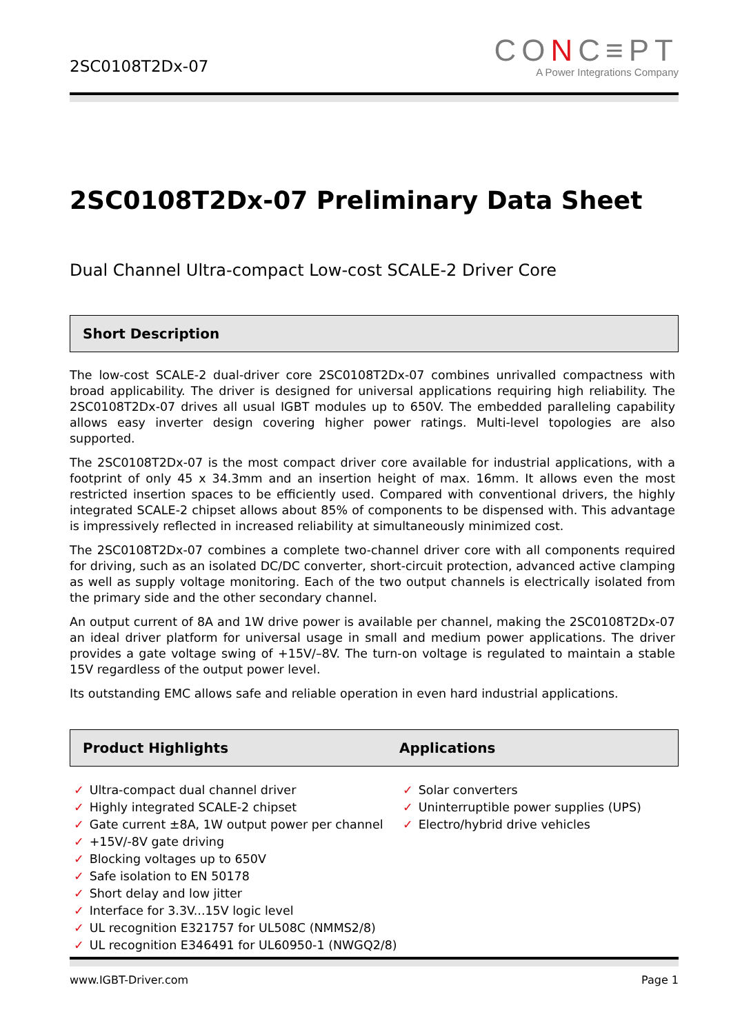2SC0108T2Dx-07
CONC≡PT
A Power Integrations Company
2SC0108T2Dx-07 Preliminary Data Sheet
Dual Channel Ultra-compact Low-cost SCALE-2 Driver Core
Short Description
The low-cost SCALE-2 dual-driver core 2SC0108T2Dx-07 combines unrivalled compactness with broad applicability. The driver is designed for universal applications requiring high reliability. The 2SC0108T2Dx-07 drives all usual IGBT modules up to 650V. The embedded paralleling capability allows easy inverter design covering higher power ratings. Multi-level topologies are also supported.
The 2SC0108T2Dx-07 is the most compact driver core available for industrial applications, with a footprint of only 45 x 34.3mm and an insertion height of max. 16mm. It allows even the most restricted insertion spaces to be efficiently used. Compared with conventional drivers, the highly integrated SCALE-2 chipset allows about 85% of components to be dispensed with. This advantage is impressively reflected in increased reliability at simultaneously minimized cost.
The 2SC0108T2Dx-07 combines a complete two-channel driver core with all components required for driving, such as an isolated DC/DC converter, short-circuit protection, advanced active clamping as well as supply voltage monitoring. Each of the two output channels is electrically isolated from the primary side and the other secondary channel.
An output current of 8A and 1W drive power is available per channel, making the 2SC0108T2Dx-07 an ideal driver platform for universal usage in small and medium power applications. The driver provides a gate voltage swing of +15V/–8V. The turn-on voltage is regulated to maintain a stable 15V regardless of the output power level.
Its outstanding EMC allows safe and reliable operation in even hard industrial applications.
Product Highlights Applications
✓ Ultra-compact dual channel driver
✓ Highly integrated SCALE-2 chipset
✓ Gate current ±8A, 1W output power per channel
✓ +15V/-8V gate driving
✓ Blocking voltages up to 650V
✓ Safe isolation to EN 50178
✓ Short delay and low jitter
✓ Interface for 3.3V...15V logic level
✓ UL recognition E321757 for UL508C (NMMS2/8)
✓ UL recognition E346491 for UL60950-1 (NWGQ2/8)
✓ Solar converters
✓ Uninterruptible power supplies (UPS)
✓ Electro/hybrid drive vehicles
www.IGBT-Driver.com Page 1